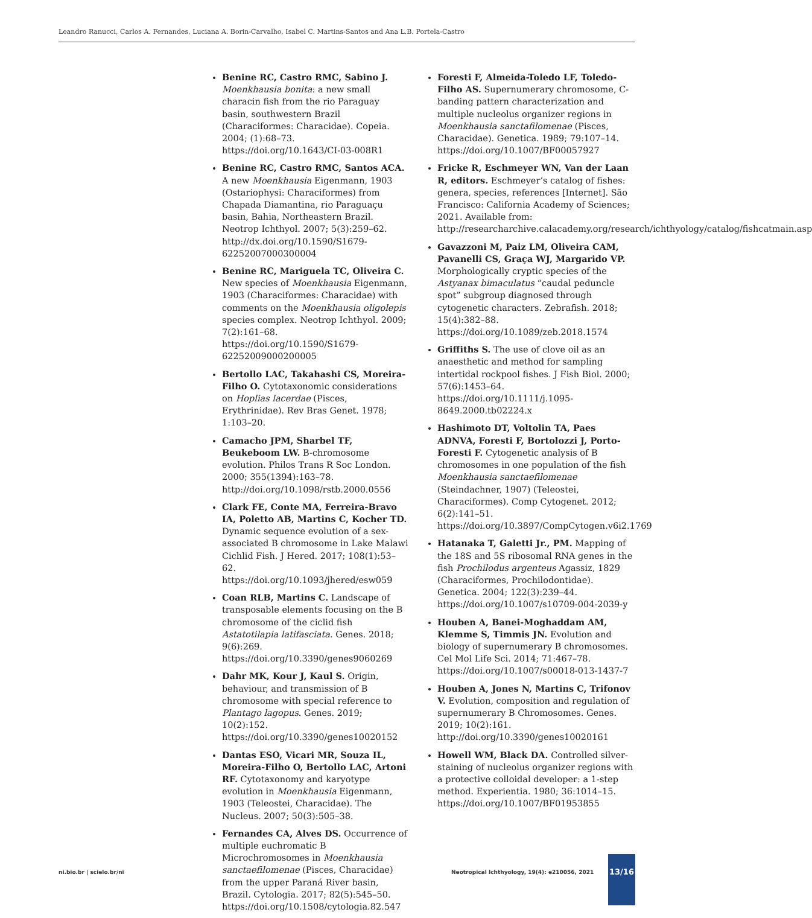Leandro Ranucci, Carlos A. Fernandes, Luciana A. Borin-Carvalho, Isabel C. Martins-Santos and Ana L.B. Portela-Castro
Benine RC, Castro RMC, Sabino J. Moenkhausia bonita: a new small characin fish from the rio Paraguay basin, southwestern Brazil (Characiformes: Characidae). Copeia. 2004; (1):68–73. https://doi.org/10.1643/CI-03-008R1
Benine RC, Castro RMC, Santos ACA. A new Moenkhausia Eigenmann, 1903 (Ostariophysi: Characiformes) from Chapada Diamantina, rio Paraguaçu basin, Bahia, Northeastern Brazil. Neotrop Ichthyol. 2007; 5(3):259–62. http://dx.doi.org/10.1590/S1679-62252007000300004
Benine RC, Mariguela TC, Oliveira C. New species of Moenkhausia Eigenmann, 1903 (Characiformes: Characidae) with comments on the Moenkhausia oligolepis species complex. Neotrop Ichthyol. 2009; 7(2):161–68. https://doi.org/10.1590/S1679-62252009000200005
Bertollo LAC, Takahashi CS, Moreira-Filho O. Cytotaxonomic considerations on Hoplias lacerdae (Pisces, Erythrinidae). Rev Bras Genet. 1978; 1:103–20.
Camacho JPM, Sharbel TF, Beukeboom LW. B-chromosome evolution. Philos Trans R Soc London. 2000; 355(1394):163–78. http://doi.org/10.1098/rstb.2000.0556
Clark FE, Conte MA, Ferreira-Bravo IA, Poletto AB, Martins C, Kocher TD. Dynamic sequence evolution of a sex-associated B chromosome in Lake Malawi Cichlid Fish. J Hered. 2017; 108(1):53–62. https://doi.org/10.1093/jhered/esw059
Coan RLB, Martins C. Landscape of transposable elements focusing on the B chromosome of the ciclid fish Astatotilapia latifasciata. Genes. 2018; 9(6):269. https://doi.org/10.3390/genes9060269
Dahr MK, Kour J, Kaul S. Origin, behaviour, and transmission of B chromosome with special reference to Plantago lagopus. Genes. 2019; 10(2):152. https://doi.org/10.3390/genes10020152
Dantas ESO, Vicari MR, Souza IL, Moreira-Filho O, Bertollo LAC, Artoni RF. Cytotaxonomy and karyotype evolution in Moenkhausia Eigenmann, 1903 (Teleostei, Characidae). The Nucleus. 2007; 50(3):505–38.
Fernandes CA, Alves DS. Occurrence of multiple euchromatic B Microchromosomes in Moenkhausia sanctaefilomenae (Pisces, Characidae) from the upper Paraná River basin, Brazil. Cytologia. 2017; 82(5):545–50. https://doi.org/10.1508/cytologia.82.547
Foresti F, Almeida-Toledo LF, Toledo-Filho AS. Supernumerary chromosome, C-banding pattern characterization and multiple nucleolus organizer regions in Moenkhausia sanctafilomenae (Pisces, Characidae). Genetica. 1989; 79:107–14. https://doi.org/10.1007/BF00057927
Fricke R, Eschmeyer WN, Van der Laan R, editors. Eschmeyer’s catalog of fishes: genera, species, references [Internet]. São Francisco: California Academy of Sciences; 2021. Available from: http://researcharchive.calacademy.org/research/ichthyology/catalog/fishcatmain.asp
Gavazzoni M, Paiz LM, Oliveira CAM, Pavanelli CS, Graça WJ, Margarido VP. Morphologically cryptic species of the Astyanax bimaculatus “caudal peduncle spot” subgroup diagnosed through cytogenetic characters. Zebrafish. 2018; 15(4):382–88. https://doi.org/10.1089/zeb.2018.1574
Griffiths S. The use of clove oil as an anaesthetic and method for sampling intertidal rockpool fishes. J Fish Biol. 2000; 57(6):1453–64. https://doi.org/10.1111/j.1095-8649.2000.tb02224.x
Hashimoto DT, Voltolin TA, Paes ADNVA, Foresti F, Bortolozzi J, Porto-Foresti F. Cytogenetic analysis of B chromosomes in one population of the fish Moenkhausia sanctaefilomenae (Steindachner, 1907) (Teleostei, Characiformes). Comp Cytogenet. 2012; 6(2):141–51. https://doi.org/10.3897/CompCytogen.v6i2.1769
Hatanaka T, Galetti Jr., PM. Mapping of the 18S and 5S ribosomal RNA genes in the fish Prochilodus argenteus Agassiz, 1829 (Characiformes, Prochilodontidae). Genetica. 2004; 122(3):239–44. https://doi.org/10.1007/s10709-004-2039-y
Houben A, Banei-Moghaddam AM, Klemme S, Timmis JN. Evolution and biology of supernumerary B chromosomes. Cel Mol Life Sci. 2014; 71:467–78. https://doi.org/10.1007/s00018-013-1437-7
Houben A, Jones N, Martins C, Trifonov V. Evolution, composition and regulation of supernumerary B Chromosomes. Genes. 2019; 10(2):161. http://doi.org/10.3390/genes10020161
Howell WM, Black DA. Controlled silver-staining of nucleolus organizer regions with a protective colloidal developer: a 1-step method. Experientia. 1980; 36:1014–15. https://doi.org/10.1007/BF01953855
ni.bio.br | scielo.br/ni
Neotropical Ichthyology, 19(4): e210056, 2021
13/16